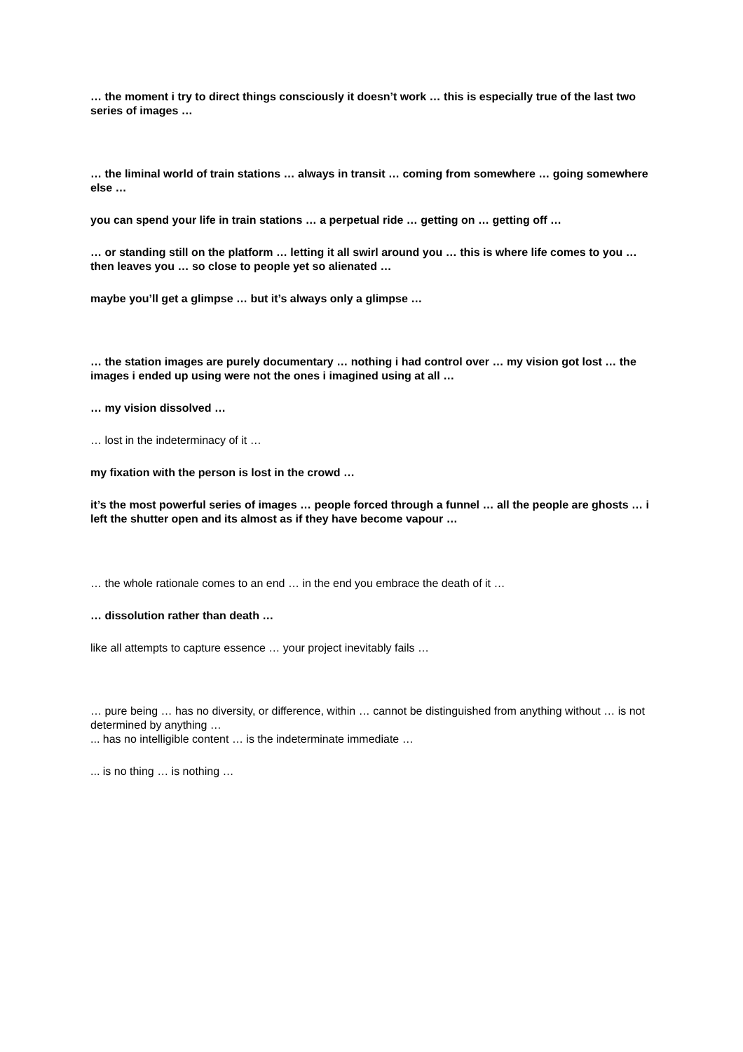… the moment i try to direct things consciously it doesn’t work … this is especially true of the last two series of images …
… the liminal world of train stations … always in transit … coming from somewhere … going somewhere else …
you can spend your life in train stations … a perpetual ride … getting on … getting off …
… or standing still on the platform … letting it all swirl around you … this is where life comes to you … then leaves you … so close to people yet so alienated …
maybe you’ll get a glimpse … but it’s always only a glimpse …
… the station images are purely documentary … nothing i had control over … my vision got lost … the images i ended up using were not the ones i imagined using at all …
… my vision dissolved …
… lost in the indeterminacy of it …
my fixation with the person is lost in the crowd …
it’s the most powerful series of images … people forced through a funnel … all the people are ghosts … i left the shutter open and its almost as if they have become vapour …
… the whole rationale comes to an end … in the end you embrace the death of it …
… dissolution rather than death …
like all attempts to capture essence … your project inevitably fails …
… pure being … has no diversity, or difference, within … cannot be distinguished from anything without … is not determined by anything …
... has no intelligible content … is the indeterminate immediate …
... is no thing … is nothing …